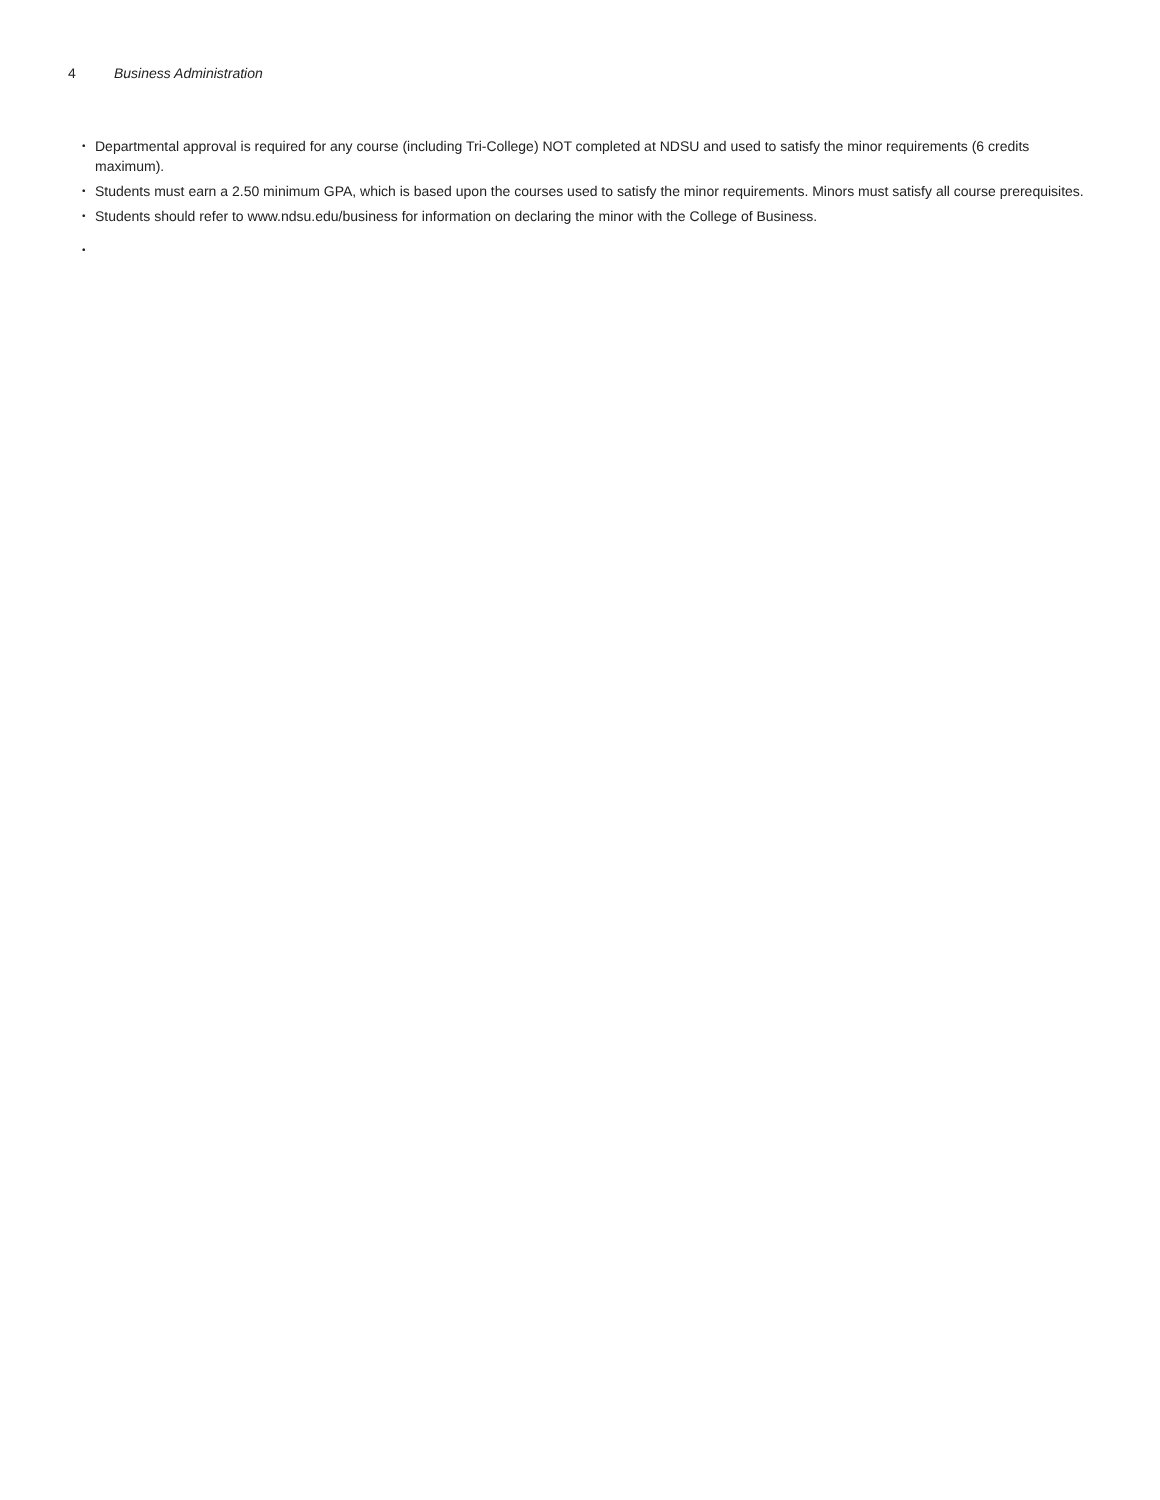4 Business Administration
• Departmental approval is required for any course (including Tri-College) NOT completed at NDSU and used to satisfy the minor requirements (6 credits maximum).
• Students must earn a 2.50 minimum GPA, which is based upon the courses used to satisfy the minor requirements. Minors must satisfy all course prerequisites.
• Students should refer to www.ndsu.edu/business for information on declaring the minor with the College of Business.
•